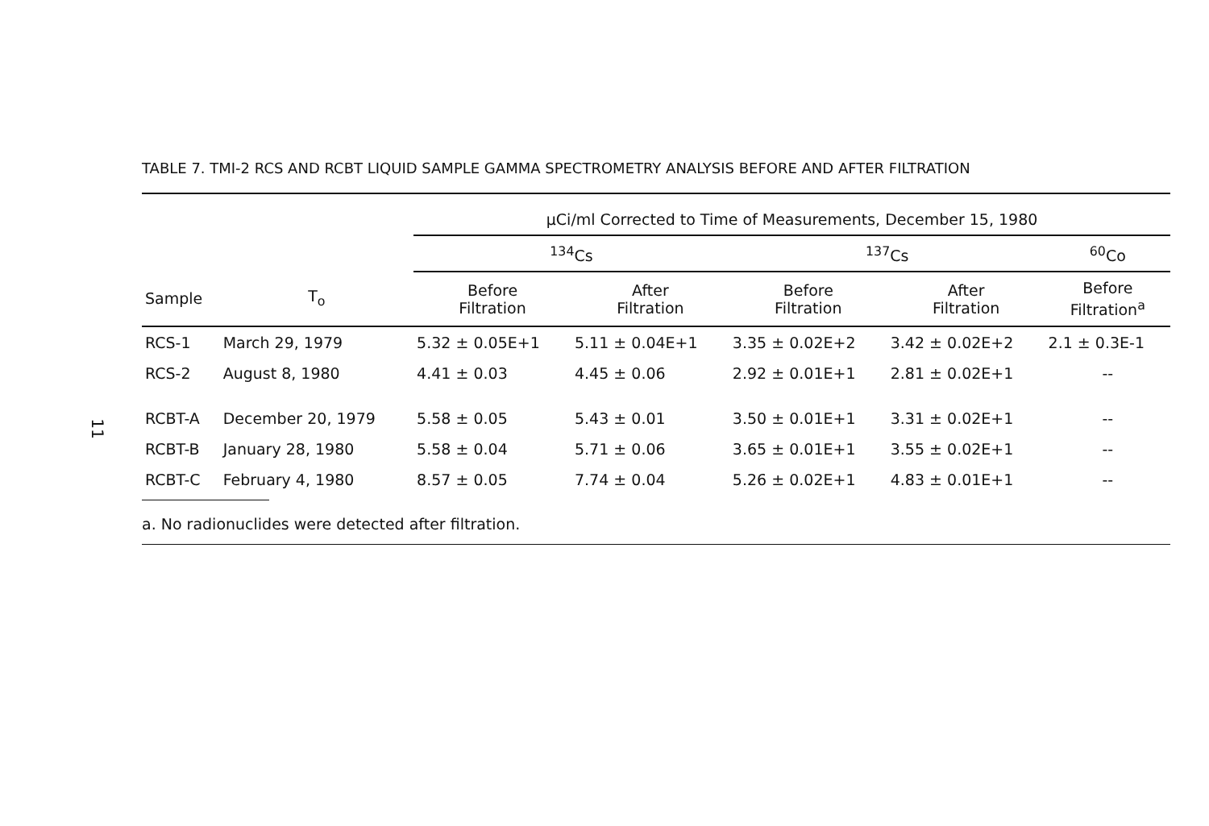11
TABLE 7. TMI-2 RCS AND RCBT LIQUID SAMPLE GAMMA SPECTROMETRY ANALYSIS BEFORE AND AFTER FILTRATION
| | | µCi/ml Corrected to Time of Measurements, December 15, 1980 | | | | |
| --- | --- | --- | --- | --- | --- | --- |
| | | <sup>134</sup>Cs | | <sup>137</sup>Cs | | <sup>60</sup>Co |
| Sample | T<sub>o</sub> | Before Filtration | After Filtration | Before Filtration | After Filtration | Before Filtration<sup>a</sup> |
| RCS-1 | March 29, 1979 | 5.32 ± 0.05E+1 | 5.11 ± 0.04E+1 | 3.35 ± 0.02E+2 | 3.42 ± 0.02E+2 | 2.1 ± 0.3E-1 |
| RCS-2 | August 8, 1980 | 4.41 ± 0.03 | 4.45 ± 0.06 | 2.92 ± 0.01E+1 | 2.81 ± 0.02E+1 | -- |
| RCBT-A | December 20, 1979 | 5.58 ± 0.05 | 5.43 ± 0.01 | 3.50 ± 0.01E+1 | 3.31 ± 0.02E+1 | -- |
| RCBT-B | January 28, 1980 | 5.58 ± 0.04 | 5.71 ± 0.06 | 3.65 ± 0.01E+1 | 3.55 ± 0.02E+1 | -- |
| RCBT-C | February 4, 1980 | 8.57 ± 0.05 | 7.74 ± 0.04 | 5.26 ± 0.02E+1 | 4.83 ± 0.01E+1 | -- |
a. No radionuclides were detected after filtration.